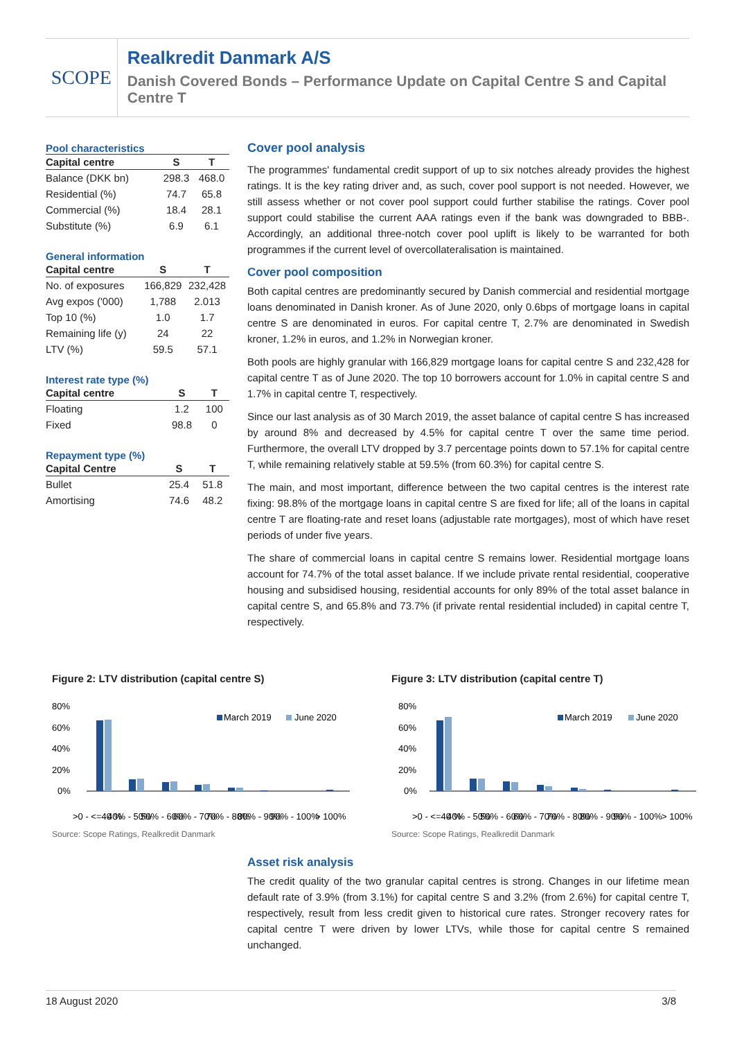SCOPE
Realkredit Danmark A/S
Danish Covered Bonds – Performance Update on Capital Centre S and Capital Centre T
Pool characteristics
| Capital centre | S | T |
| --- | --- | --- |
| Balance (DKK bn) | 298.3 | 468.0 |
| Residential (%) | 74.7 | 65.8 |
| Commercial (%) | 18.4 | 28.1 |
| Substitute (%) | 6.9 | 6.1 |
General information
| Capital centre | S | T |
| --- | --- | --- |
| No. of exposures | 166,829 | 232,428 |
| Avg expos ('000) | 1,788 | 2.013 |
| Top 10 (%) | 1.0 | 1.7 |
| Remaining life (y) | 24 | 22 |
| LTV (%) | 59.5 | 57.1 |
Interest rate type (%)
| Capital centre | S | T |
| --- | --- | --- |
| Floating | 1.2 | 100 |
| Fixed | 98.8 | 0 |
Repayment type (%)
| Capital Centre | S | T |
| --- | --- | --- |
| Bullet | 25.4 | 51.8 |
| Amortising | 74.6 | 48.2 |
Cover pool analysis
The programmes' fundamental credit support of up to six notches already provides the highest ratings. It is the key rating driver and, as such, cover pool support is not needed. However, we still assess whether or not cover pool support could further stabilise the ratings. Cover pool support could stabilise the current AAA ratings even if the bank was downgraded to BBB-. Accordingly, an additional three-notch cover pool uplift is likely to be warranted for both programmes if the current level of overcollateralisation is maintained.
Cover pool composition
Both capital centres are predominantly secured by Danish commercial and residential mortgage loans denominated in Danish kroner. As of June 2020, only 0.6bps of mortgage loans in capital centre S are denominated in euros. For capital centre T, 2.7% are denominated in Swedish kroner, 1.2% in euros, and 1.2% in Norwegian kroner.
Both pools are highly granular with 166,829 mortgage loans for capital centre S and 232,428 for capital centre T as of June 2020. The top 10 borrowers account for 1.0% in capital centre S and 1.7% in capital centre T, respectively.
Since our last analysis as of 30 March 2019, the asset balance of capital centre S has increased by around 8% and decreased by 4.5% for capital centre T over the same time period. Furthermore, the overall LTV dropped by 3.7 percentage points down to 57.1% for capital centre T, while remaining relatively stable at 59.5% (from 60.3%) for capital centre S.
The main, and most important, difference between the two capital centres is the interest rate fixing: 98.8% of the mortgage loans in capital centre S are fixed for life; all of the loans in capital centre T are floating-rate and reset loans (adjustable rate mortgages), most of which have reset periods of under five years.
The share of commercial loans in capital centre S remains lower. Residential mortgage loans account for 74.7% of the total asset balance. If we include private rental residential, cooperative housing and subsidised housing, residential accounts for only 89% of the total asset balance in capital centre S, and 65.8% and 73.7% (if private rental residential included) in capital centre T, respectively.
Figure 2: LTV distribution (capital centre S)
80%
60%
40%
20%
0%
March 2019
June 2020
>0 - <=40 %
40% - 50%
50% - 60%
60% - 70%
70% - 80%
80% - 90%
90% - 100%
> 100%
Source: Scope Ratings, Realkredit Danmark
Figure 3: LTV distribution (capital centre T)
80%
60%
40%
20%
0%
March 2019
June 2020
>0 - <=40 %
40% - 50%
50% - 60%
60% - 70%
70% - 80%
80% - 90%
90% - 100%
> 100%
Source: Scope Ratings, Realkredit Danmark
Asset risk analysis
The credit quality of the two granular capital centres is strong. Changes in our lifetime mean default rate of 3.9% (from 3.1%) for capital centre S and 3.2% (from 2.6%) for capital centre T, respectively, result from less credit given to historical cure rates. Stronger recovery rates for capital centre T were driven by lower LTVs, while those for capital centre S remained unchanged.
18 August 2020 3/8